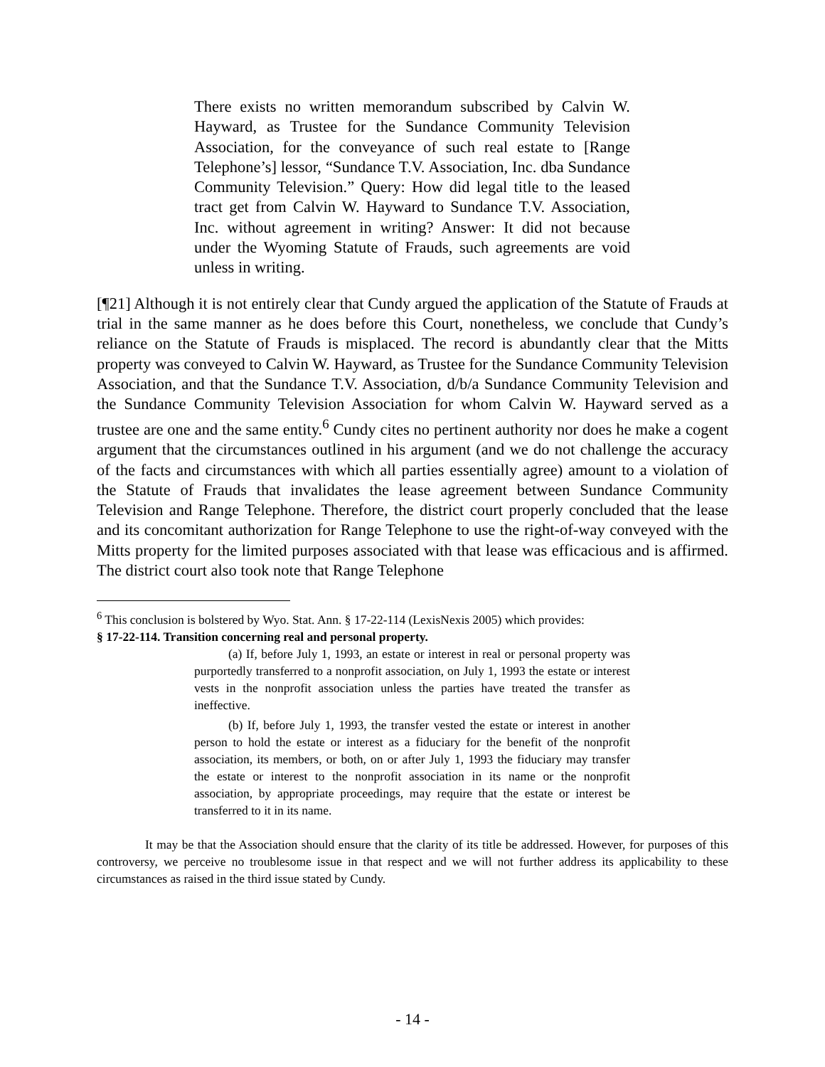There exists no written memorandum subscribed by Calvin W. Hayward, as Trustee for the Sundance Community Television Association, for the conveyance of such real estate to [Range Telephone’s] lessor, “Sundance T.V. Association, Inc. dba Sundance Community Television.” Query: How did legal title to the leased tract get from Calvin W. Hayward to Sundance T.V. Association, Inc. without agreement in writing? Answer: It did not because under the Wyoming Statute of Frauds, such agreements are void unless in writing.
[¶21] Although it is not entirely clear that Cundy argued the application of the Statute of Frauds at trial in the same manner as he does before this Court, nonetheless, we conclude that Cundy’s reliance on the Statute of Frauds is misplaced. The record is abundantly clear that the Mitts property was conveyed to Calvin W. Hayward, as Trustee for the Sundance Community Television Association, and that the Sundance T.V. Association, d/b/a Sundance Community Television and the Sundance Community Television Association for whom Calvin W. Hayward served as a trustee are one and the same entity.<sup>6</sup> Cundy cites no pertinent authority nor does he make a cogent argument that the circumstances outlined in his argument (and we do not challenge the accuracy of the facts and circumstances with which all parties essentially agree) amount to a violation of the Statute of Frauds that invalidates the lease agreement between Sundance Community Television and Range Telephone. Therefore, the district court properly concluded that the lease and its concomitant authorization for Range Telephone to use the right-of-way conveyed with the Mitts property for the limited purposes associated with that lease was efficacious and is affirmed. The district court also took note that Range Telephone
<sup>6</sup> This conclusion is bolstered by Wyo. Stat. Ann. § 17-22-114 (LexisNexis 2005) which provides:
§ 17-22-114. Transition concerning real and personal property.
(a) If, before July 1, 1993, an estate or interest in real or personal property was purportedly transferred to a nonprofit association, on July 1, 1993 the estate or interest vests in the nonprofit association unless the parties have treated the transfer as ineffective.
(b) If, before July 1, 1993, the transfer vested the estate or interest in another person to hold the estate or interest as a fiduciary for the benefit of the nonprofit association, its members, or both, on or after July 1, 1993 the fiduciary may transfer the estate or interest to the nonprofit association in its name or the nonprofit association, by appropriate proceedings, may require that the estate or interest be transferred to it in its name.
It may be that the Association should ensure that the clarity of its title be addressed. However, for purposes of this controversy, we perceive no troublesome issue in that respect and we will not further address its applicability to these circumstances as raised in the third issue stated by Cundy.
- 14 -